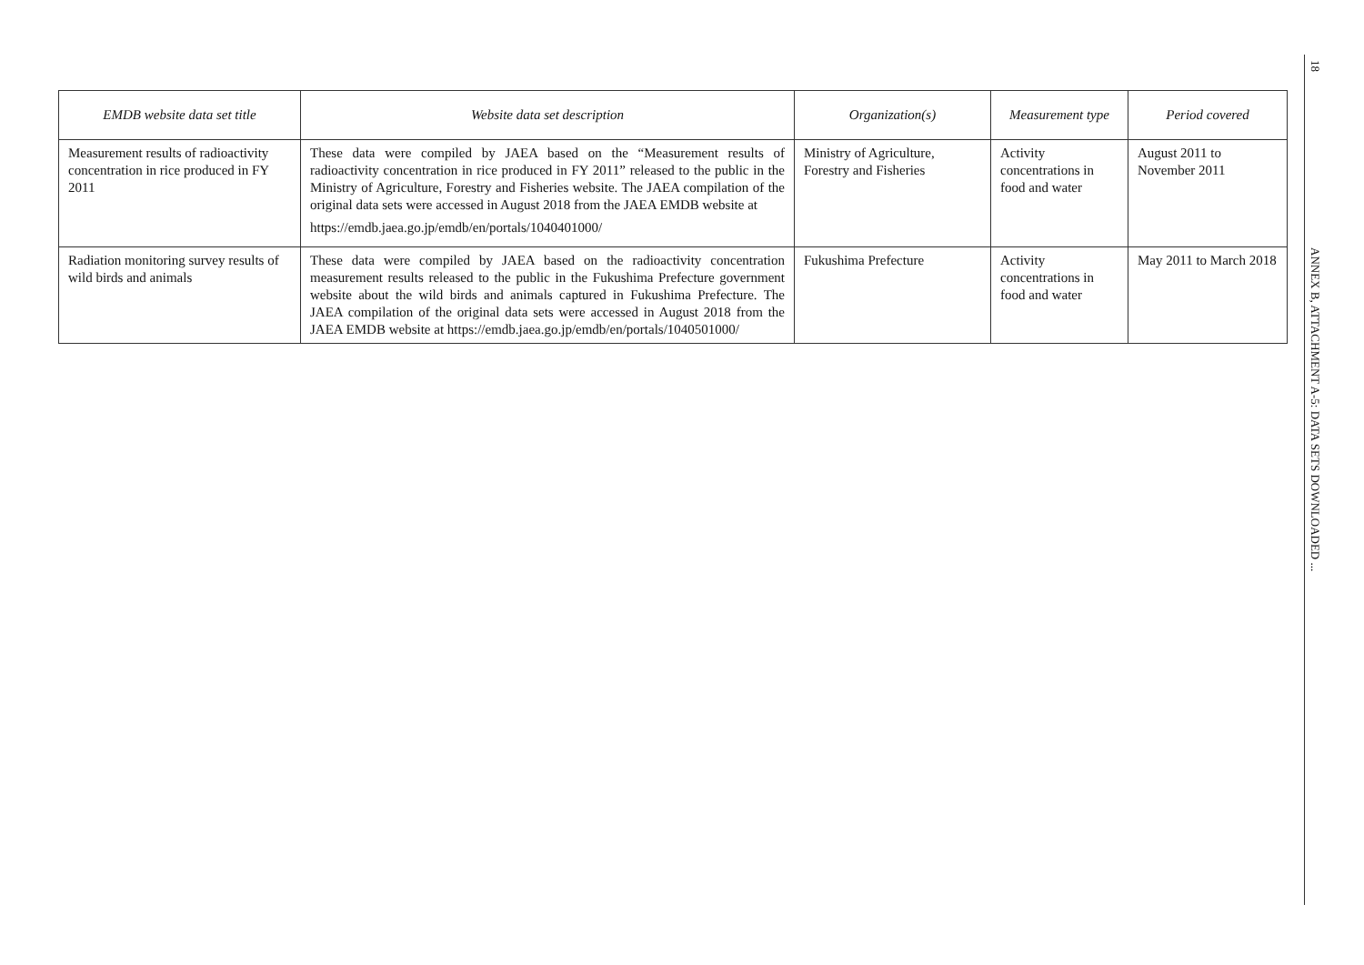| EMDB website data set title | Website data set description | Organization(s) | Measurement type | Period covered |
| --- | --- | --- | --- | --- |
| Measurement results of radioactivity concentration in rice produced in FY 2011 | These data were compiled by JAEA based on the “Measurement results of radioactivity concentration in rice produced in FY 2011” released to the public in the Ministry of Agriculture, Forestry and Fisheries website. The JAEA compilation of the original data sets were accessed in August 2018 from the JAEA EMDB website at https://emdb.jaea.go.jp/emdb/en/portals/1040401000/ | Ministry of Agriculture, Forestry and Fisheries | Activity concentrations in food and water | August 2011 to November 2011 |
| Radiation monitoring survey results of wild birds and animals | These data were compiled by JAEA based on the radioactivity concentration measurement results released to the public in the Fukushima Prefecture government website about the wild birds and animals captured in Fukushima Prefecture. The JAEA compilation of the original data sets were accessed in August 2018 from the JAEA EMDB website at https://emdb.jaea.go.jp/emdb/en/portals/1040501000/ | Fukushima Prefecture | Activity concentrations in food and water | May 2011 to March 2018 |
18
ANNEX B, ATTACHMENT A-5: DATA SETS DOWNLOADED ...